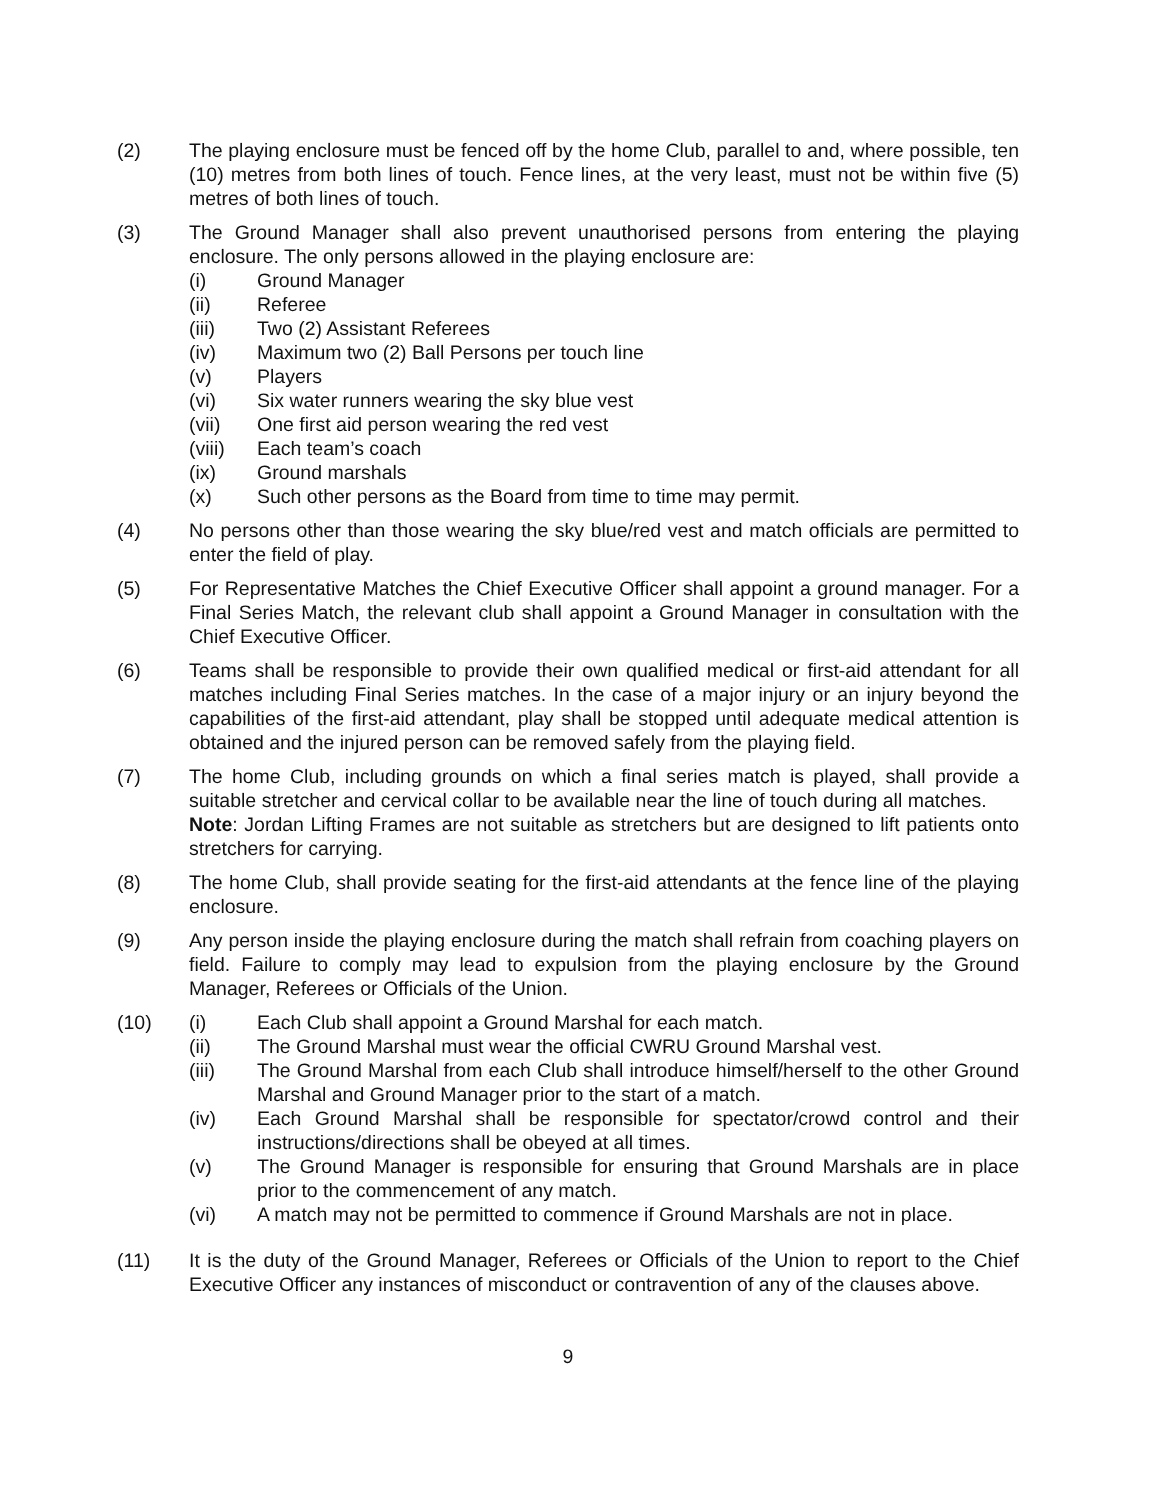(2) The playing enclosure must be fenced off by the home Club, parallel to and, where possible, ten (10) metres from both lines of touch. Fence lines, at the very least, must not be within five (5) metres of both lines of touch.
(3) The Ground Manager shall also prevent unauthorised persons from entering the playing enclosure. The only persons allowed in the playing enclosure are:
(i) Ground Manager
(ii) Referee
(iii) Two (2) Assistant Referees
(iv) Maximum two (2) Ball Persons per touch line
(v) Players
(vi) Six water runners wearing the sky blue vest
(vii) One first aid person wearing the red vest
(viii)
Each team’s coach
(ix) Ground marshals
(x) Such other persons as the Board from time to time may permit.
(4) No persons other than those wearing the sky blue/red vest and match officials are permitted to enter the field of play.
(5) For Representative Matches the Chief Executive Officer shall appoint a ground manager. For a Final Series Match, the relevant club shall appoint a Ground Manager in consultation with the Chief Executive Officer.
(6) Teams shall be responsible to provide their own qualified medical or first-aid attendant for all matches including Final Series matches. In the case of a major injury or an injury beyond the capabilities of the first-aid attendant, play shall be stopped until adequate medical attention is obtained and the injured person can be removed safely from the playing field.
(7) The home Club, including grounds on which a final series match is played, shall provide a suitable stretcher and cervical collar to be available near the line of touch during all matches.
Note: Jordan Lifting Frames are not suitable as stretchers but are designed to lift patients onto stretchers for carrying.
(8) The home Club, shall provide seating for the first-aid attendants at the fence line of the playing enclosure.
(9) Any person inside the playing enclosure during the match shall refrain from coaching players on field. Failure to comply may lead to expulsion from the playing enclosure by the Ground Manager, Referees or Officials of the Union.
(10) (i) Each Club shall appoint a Ground Marshal for each match.
(ii) The Ground Marshal must wear the official CWRU Ground Marshal vest.
(iii) The Ground Marshal from each Club shall introduce himself/herself to the other Ground Marshal and Ground Manager prior to the start of a match.
(iv) Each Ground Marshal shall be responsible for spectator/crowd control and their instructions/directions shall be obeyed at all times.
(v) The Ground Manager is responsible for ensuring that Ground Marshals are in place prior to the commencement of any match.
(vi) A match may not be permitted to commence if Ground Marshals are not in place.
(11) It is the duty of the Ground Manager, Referees or Officials of the Union to report to the Chief Executive Officer any instances of misconduct or contravention of any of the clauses above.
9